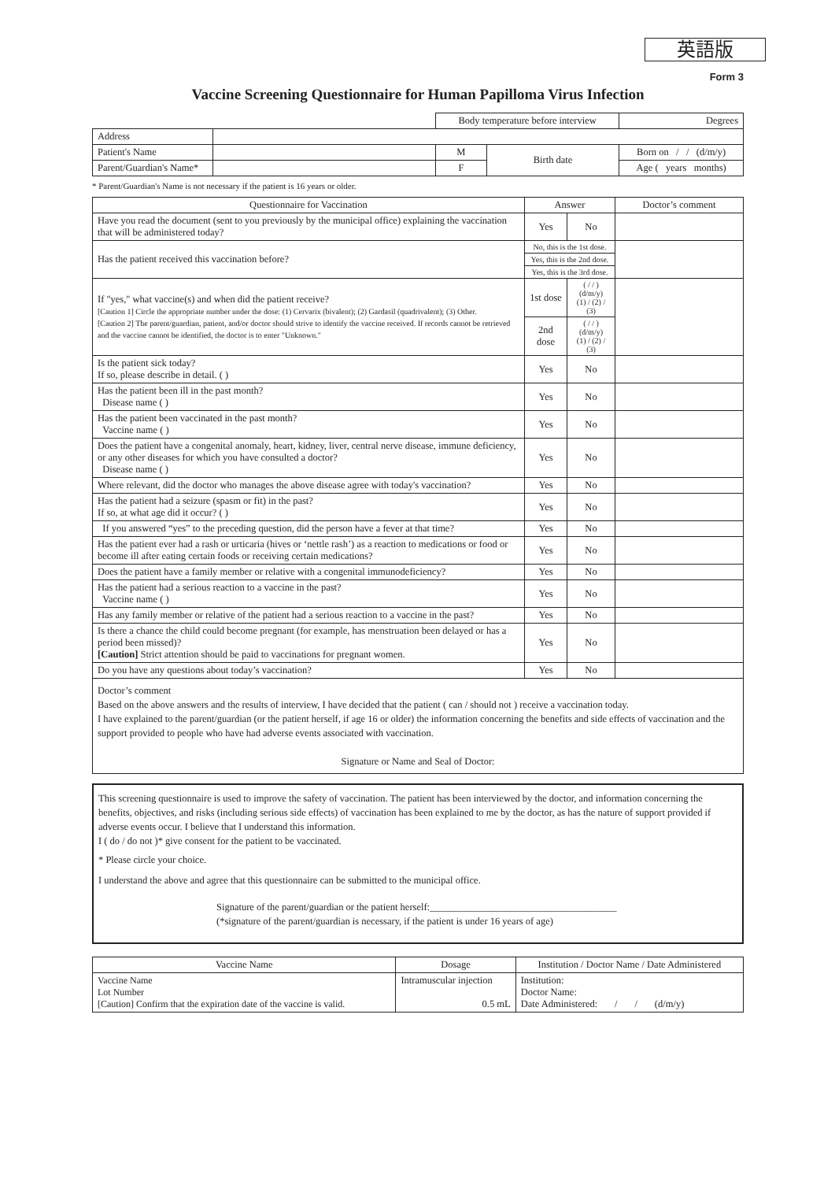英語版
Form 3
Vaccine Screening Questionnaire for Human Papilloma Virus Infection
| | | Body temperature before interview | | | Degrees |
| Address | | | | | |
| Patient's Name | | M | Birth date | Born on / / (d/m/y) | |
| Parent/Guardian's Name* | | F | | Age ( years months) | |
* Parent/Guardian's Name is not necessary if the patient is 16 years or older.
| Questionnaire for Vaccination | Answer | | Doctor’s comment |
| --- | --- | --- | --- |
| Have you read the document (sent to you previously by the municipal office) explaining the vaccination that will be administered today? | Yes | No | |
| Has the patient received this vaccination before? | No, this is the 1st dose. | | |
| | Yes, this is the 2nd dose. | | |
| | Yes, this is the 3rd dose. | | |
| If "yes," what vaccine(s) and when did the patient receive? [Caution 1] Circle the appropriate number under the dose: (1) Cervarix (bivalent); (2) Gardasil (quadrivalent); (3) Other. [Caution 2] The parent/guardian, patient, and/or doctor should strive to identify the vaccine received. If records cannot be retrieved and the vaccine cannot be identified, the doctor is to enter "Unknown." | 1st dose | ( / / ) (d/m/y) (1) / (2) / (3) | |
| | 2nd dose | ( / / ) (d/m/y) (1) / (2) / (3) | |
| Is the patient sick today? If so, please describe in detail. ( ) | Yes | No | |
| Has the patient been ill in the past month? Disease name ( ) | Yes | No | |
| Has the patient been vaccinated in the past month? Vaccine name ( ) | Yes | No | |
| Does the patient have a congenital anomaly, heart, kidney, liver, central nerve disease, immune deficiency, or any other diseases for which you have consulted a doctor? Disease name ( ) | Yes | No | |
| Where relevant, did the doctor who manages the above disease agree with today's vaccination? | Yes | No | |
| Has the patient had a seizure (spasm or fit) in the past? If so, at what age did it occur? ( ) | Yes | No | |
| If you answered “yes” to the preceding question, did the person have a fever at that time? | Yes | No | |
| Has the patient ever had a rash or urticaria (hives or ‘nettle rash’) as a reaction to medications or food or become ill after eating certain foods or receiving certain medications? | Yes | No | |
| Does the patient have a family member or relative with a congenital immunodeficiency? | Yes | No | |
| Has the patient had a serious reaction to a vaccine in the past? Vaccine name ( ) | Yes | No | |
| Has any family member or relative of the patient had a serious reaction to a vaccine in the past? | Yes | No | |
| Is there a chance the child could become pregnant (for example, has menstruation been delayed or has a period been missed)? [Caution] Strict attention should be paid to vaccinations for pregnant women. | Yes | No | |
| Do you have any questions about today’s vaccination? | Yes | No | |
Doctor’s comment
Based on the above answers and the results of interview, I have decided that the patient ( can / should not ) receive a vaccination today.
I have explained to the parent/guardian (or the patient herself, if age 16 or older) the information concerning the benefits and side effects of vaccination and the support provided to people who have had adverse events associated with vaccination.
Signature or Name and Seal of Doctor:
This screening questionnaire is used to improve the safety of vaccination. The patient has been interviewed by the doctor, and information concerning the benefits, objectives, and risks (including serious side effects) of vaccination has been explained to me by the doctor, as has the nature of support provided if adverse events occur. I believe that I understand this information.
I ( do / do not )* give consent for the patient to be vaccinated.
* Please circle your choice.
I understand the above and agree that this questionnaire can be submitted to the municipal office.
Signature of the parent/guardian or the patient herself:______________________________________
(*signature of the parent/guardian is necessary, if the patient is under 16 years of age)
| Vaccine Name | Dosage | Institution / Doctor Name / Date Administered |
| Vaccine Name Lot Number [Caution] Confirm that the expiration date of the vaccine is valid. | Intramuscular injection 0.5 mL | Institution: Doctor Name: Date Administered: / / (d/m/y) |